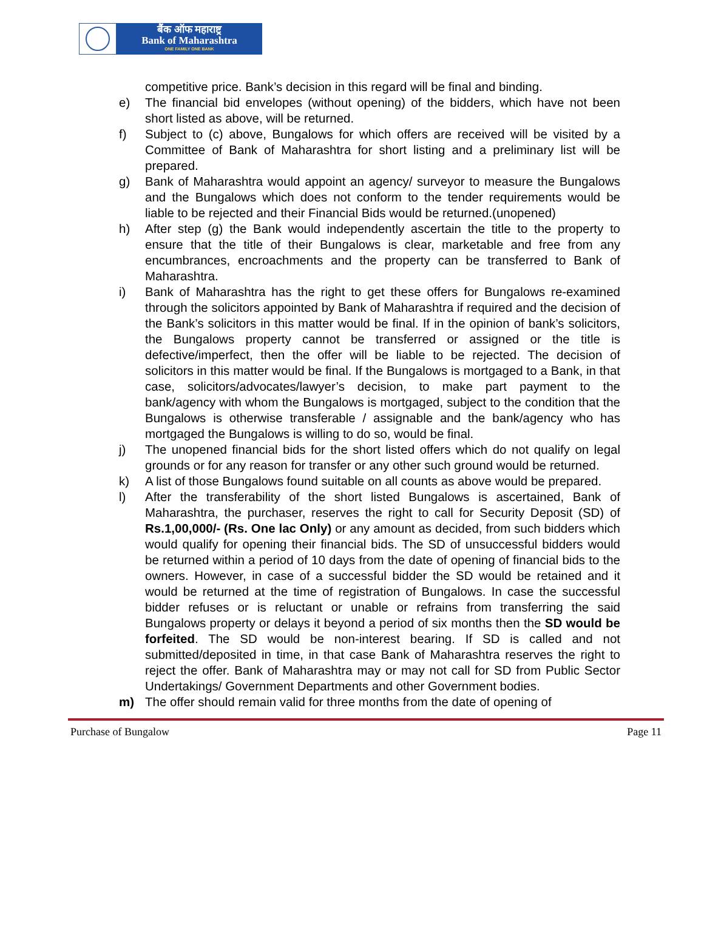बैंक ऑफ महाराष्ट्र
Bank of Maharashtra
ONE FAMILY ONE BANK
competitive price. Bank’s decision in this regard will be final and binding.
e) The financial bid envelopes (without opening) of the bidders, which have not been short listed as above, will be returned.
f) Subject to (c) above, Bungalows for which offers are received will be visited by a Committee of Bank of Maharashtra for short listing and a preliminary list will be prepared.
g) Bank of Maharashtra would appoint an agency/ surveyor to measure the Bungalows and the Bungalows which does not conform to the tender requirements would be liable to be rejected and their Financial Bids would be returned.(unopened)
h) After step (g) the Bank would independently ascertain the title to the property to ensure that the title of their Bungalows is clear, marketable and free from any encumbrances, encroachments and the property can be transferred to Bank of Maharashtra.
i) Bank of Maharashtra has the right to get these offers for Bungalows re-examined through the solicitors appointed by Bank of Maharashtra if required and the decision of the Bank’s solicitors in this matter would be final. If in the opinion of bank’s solicitors, the Bungalows property cannot be transferred or assigned or the title is defective/imperfect, then the offer will be liable to be rejected. The decision of solicitors in this matter would be final. If the Bungalows is mortgaged to a Bank, in that case, solicitors/advocates/lawyer’s decision, to make part payment to the bank/agency with whom the Bungalows is mortgaged, subject to the condition that the Bungalows is otherwise transferable / assignable and the bank/agency who has mortgaged the Bungalows is willing to do so, would be final.
j) The unopened financial bids for the short listed offers which do not qualify on legal grounds or for any reason for transfer or any other such ground would be returned.
k) A list of those Bungalows found suitable on all counts as above would be prepared.
l) After the transferability of the short listed Bungalows is ascertained, Bank of Maharashtra, the purchaser, reserves the right to call for Security Deposit (SD) of Rs.1,00,000/- (Rs. One lac Only) or any amount as decided, from such bidders which would qualify for opening their financial bids. The SD of unsuccessful bidders would be returned within a period of 10 days from the date of opening of financial bids to the owners. However, in case of a successful bidder the SD would be retained and it would be returned at the time of registration of Bungalows. In case the successful bidder refuses or is reluctant or unable or refrains from transferring the said Bungalows property or delays it beyond a period of six months then the SD would be forfeited. The SD would be non-interest bearing. If SD is called and not submitted/deposited in time, in that case Bank of Maharashtra reserves the right to reject the offer. Bank of Maharashtra may or may not call for SD from Public Sector Undertakings/ Government Departments and other Government bodies.
m) The offer should remain valid for three months from the date of opening of
Purchase of Bungalow Page 11